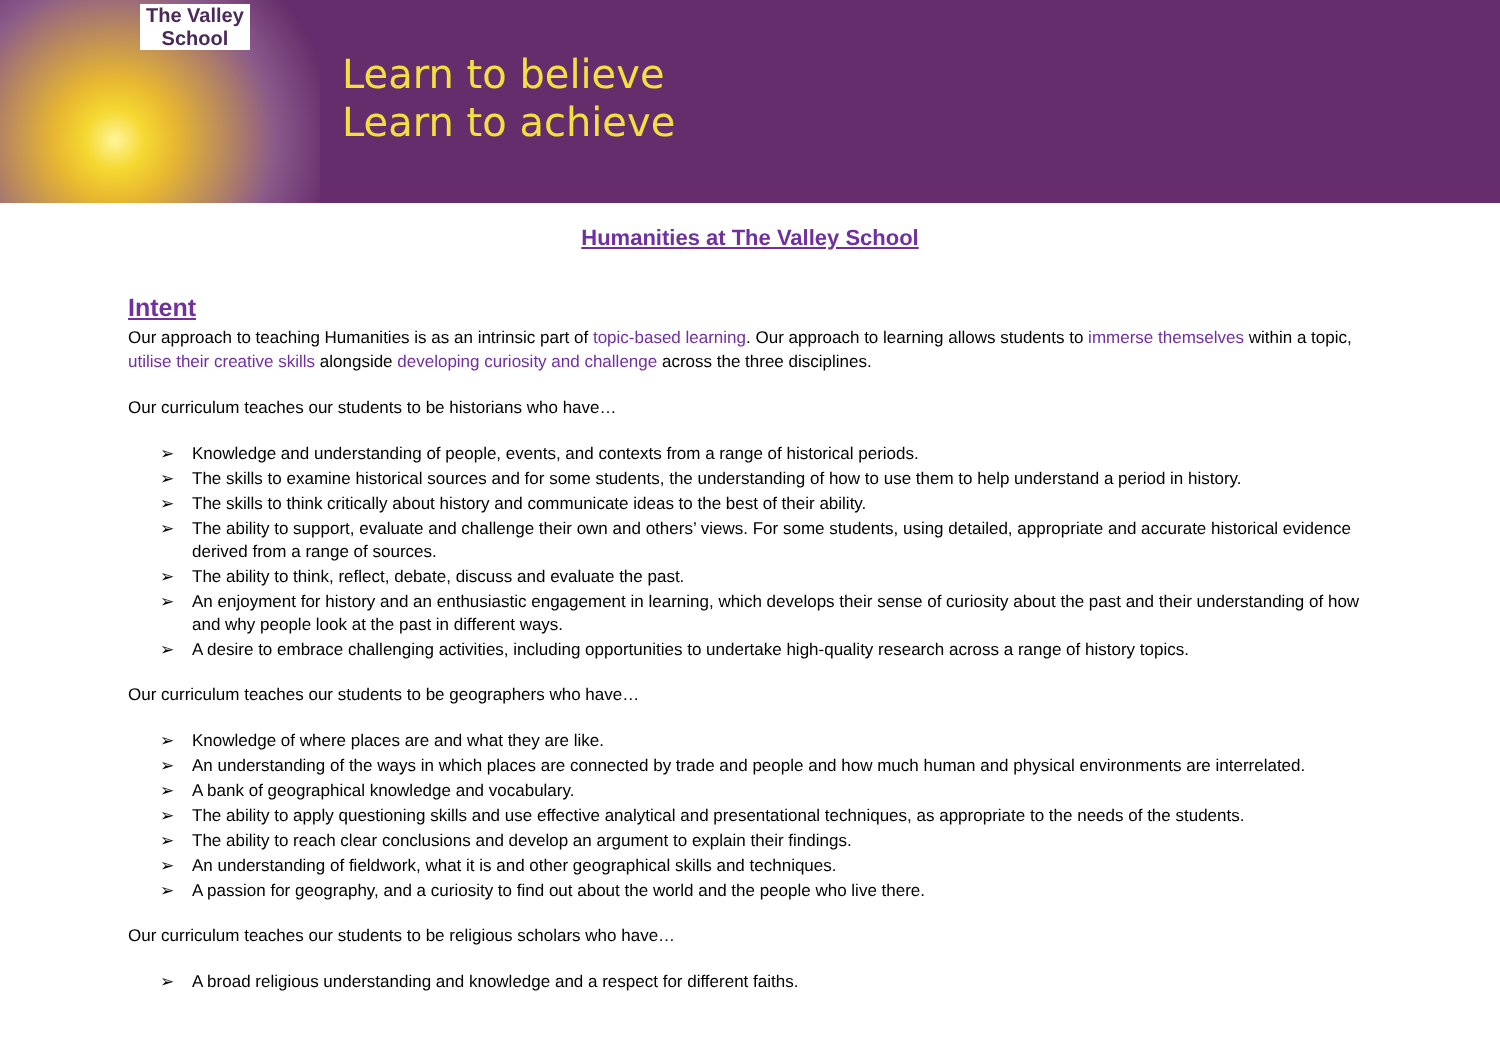The Valley
School
Learn to believe
Learn to achieve
Humanities at The Valley School
Intent
Our approach to teaching Humanities is as an intrinsic part of topic-based learning. Our approach to learning allows students to immerse themselves within a topic, utilise their creative skills alongside developing curiosity and challenge across the three disciplines.
Our curriculum teaches our students to be historians who have…
➢ Knowledge and understanding of people, events, and contexts from a range of historical periods.
➢ The skills to examine historical sources and for some students, the understanding of how to use them to help understand a period in history.
➢ The skills to think critically about history and communicate ideas to the best of their ability.
➢ The ability to support, evaluate and challenge their own and others’ views. For some students, using detailed, appropriate and accurate historical evidence derived from a range of sources.
➢ The ability to think, reflect, debate, discuss and evaluate the past.
➢ An enjoyment for history and an enthusiastic engagement in learning, which develops their sense of curiosity about the past and their understanding of how and why people look at the past in different ways.
➢ A desire to embrace challenging activities, including opportunities to undertake high-quality research across a range of history topics.
Our curriculum teaches our students to be geographers who have…
➢ Knowledge of where places are and what they are like.
➢ An understanding of the ways in which places are connected by trade and people and how much human and physical environments are interrelated.
➢ A bank of geographical knowledge and vocabulary.
➢ The ability to apply questioning skills and use effective analytical and presentational techniques, as appropriate to the needs of the students.
➢ The ability to reach clear conclusions and develop an argument to explain their findings.
➢ An understanding of fieldwork, what it is and other geographical skills and techniques.
➢ A passion for geography, and a curiosity to find out about the world and the people who live there.
Our curriculum teaches our students to be religious scholars who have…
➢ A broad religious understanding and knowledge and a respect for different faiths.